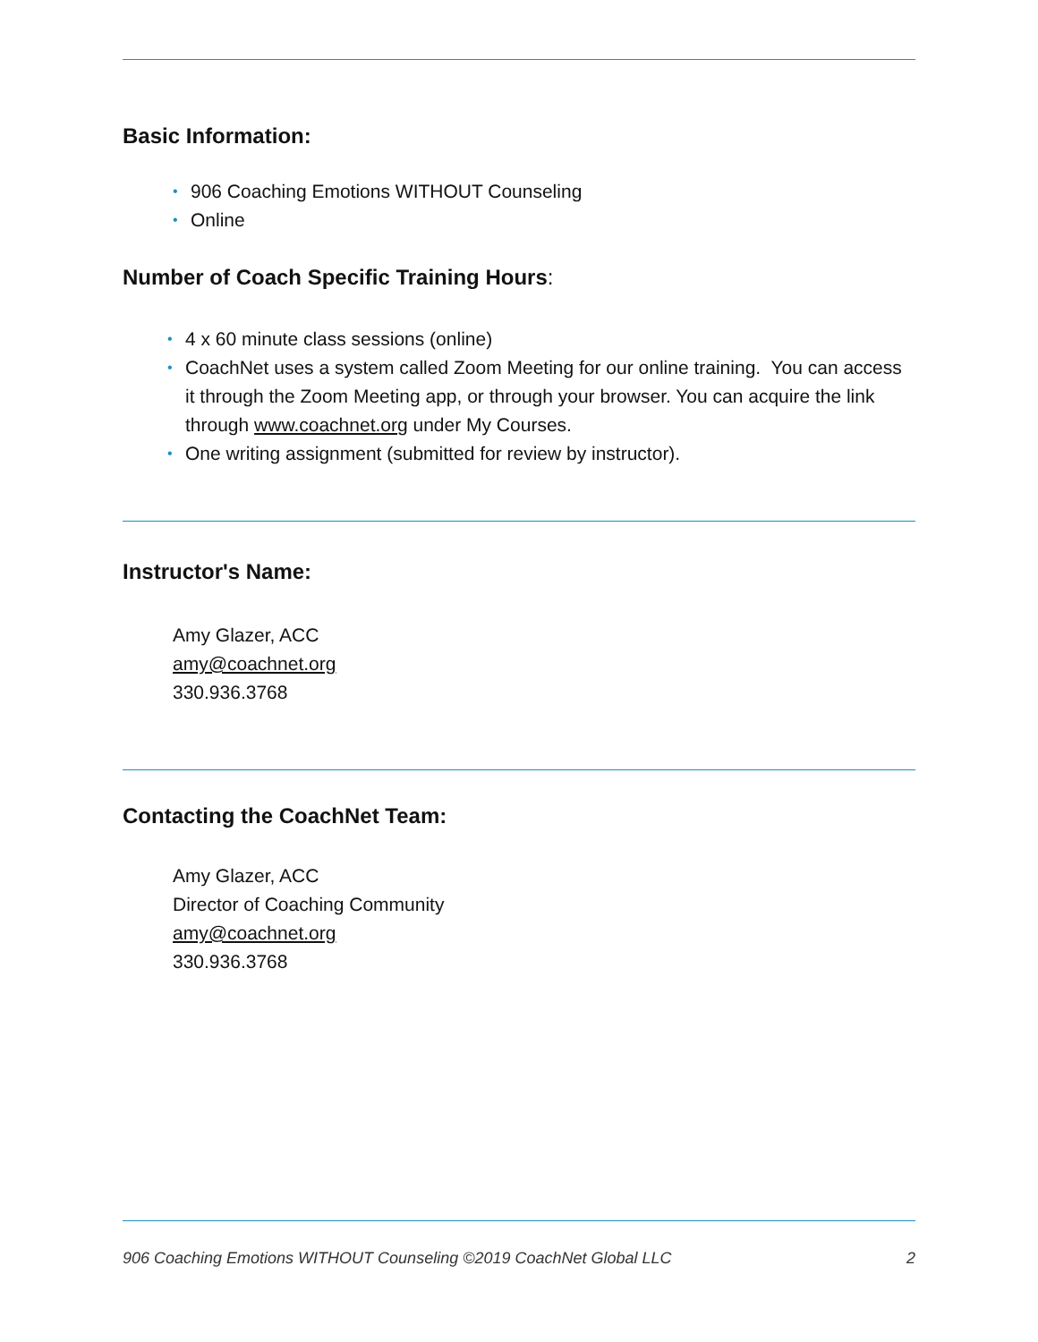Basic Information:
• 906 Coaching Emotions WITHOUT Counseling
• Online
Number of Coach Specific Training Hours:
• 4 x 60 minute class sessions (online)
• CoachNet uses a system called Zoom Meeting for our online training. You can access it through the Zoom Meeting app, or through your browser. You can acquire the link through www.coachnet.org under My Courses.
• One writing assignment (submitted for review by instructor).
Instructor's Name:
Amy Glazer, ACC
amy@coachnet.org
330.936.3768
Contacting the CoachNet Team:
Amy Glazer, ACC
Director of Coaching Community
amy@coachnet.org
330.936.3768
906 Coaching Emotions WITHOUT Counseling ©2019 CoachNet Global LLC 2